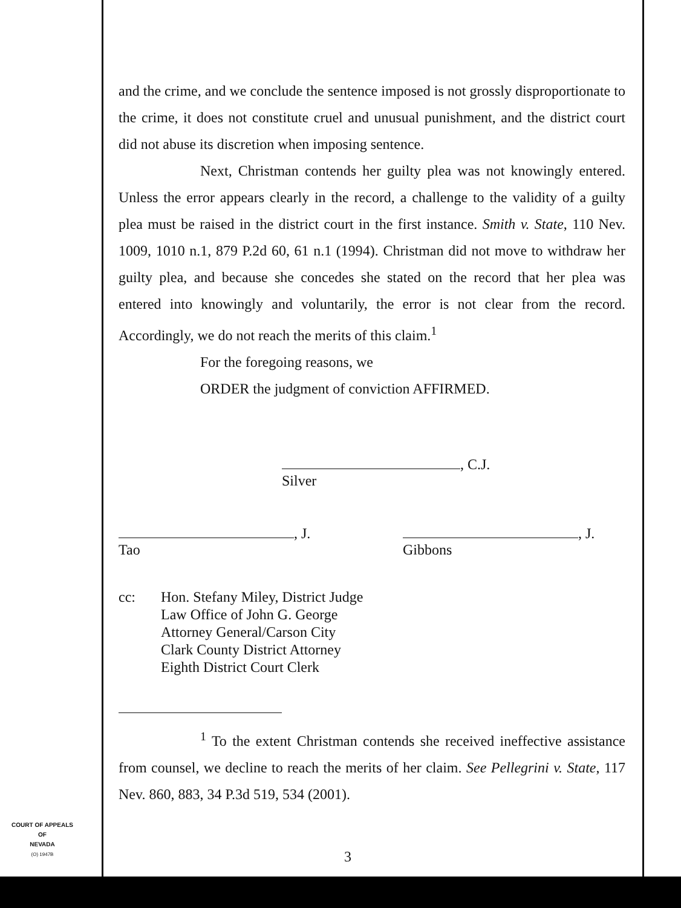and the crime, and we conclude the sentence imposed is not grossly disproportionate to the crime, it does not constitute cruel and unusual punishment, and the district court did not abuse its discretion when imposing sentence.
Next, Christman contends her guilty plea was not knowingly entered. Unless the error appears clearly in the record, a challenge to the validity of a guilty plea must be raised in the district court in the first instance. Smith v. State, 110 Nev. 1009, 1010 n.1, 879 P.2d 60, 61 n.1 (1994). Christman did not move to withdraw her guilty plea, and because she concedes she stated on the record that her plea was entered into knowingly and voluntarily, the error is not clear from the record. Accordingly, we do not reach the merits of this claim.<sup>1</sup>
For the foregoing reasons, we
ORDER the judgment of conviction AFFIRMED.
, C.J.
Silver
, J.
Tao
, J.
Gibbons
cc: Hon. Stefany Miley, District Judge
Law Office of John G. George
Attorney General/Carson City
Clark County District Attorney
Eighth District Court Clerk
<sup>1</sup> To the extent Christman contends she received ineffective assistance from counsel, we decline to reach the merits of her claim. See Pellegrini v. State, 117 Nev. 860, 883, 34 P.3d 519, 534 (2001).
3
COURT OF APPEALS
OF
NEVADA
(O) 1947B